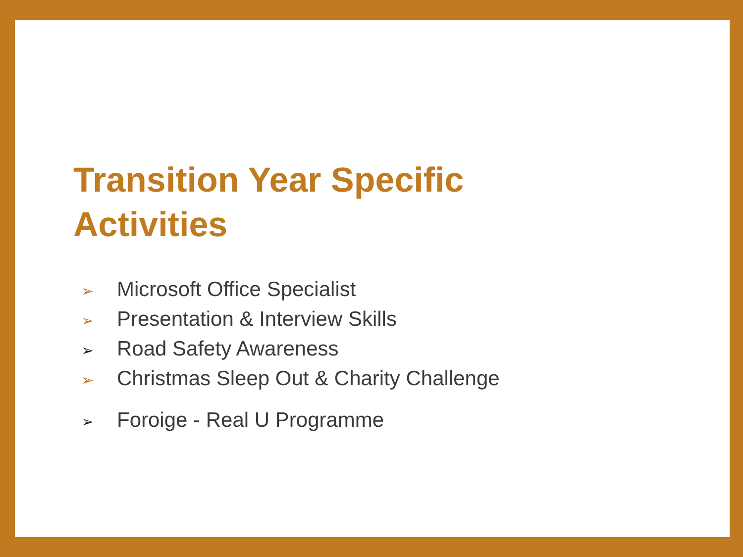Transition Year Specific
Activities
➢ Microsoft Office Specialist
➢ Presentation & Interview Skills
➢ Road Safety Awareness
➢ Christmas Sleep Out & Charity Challenge
➢ Foroige - Real U Programme